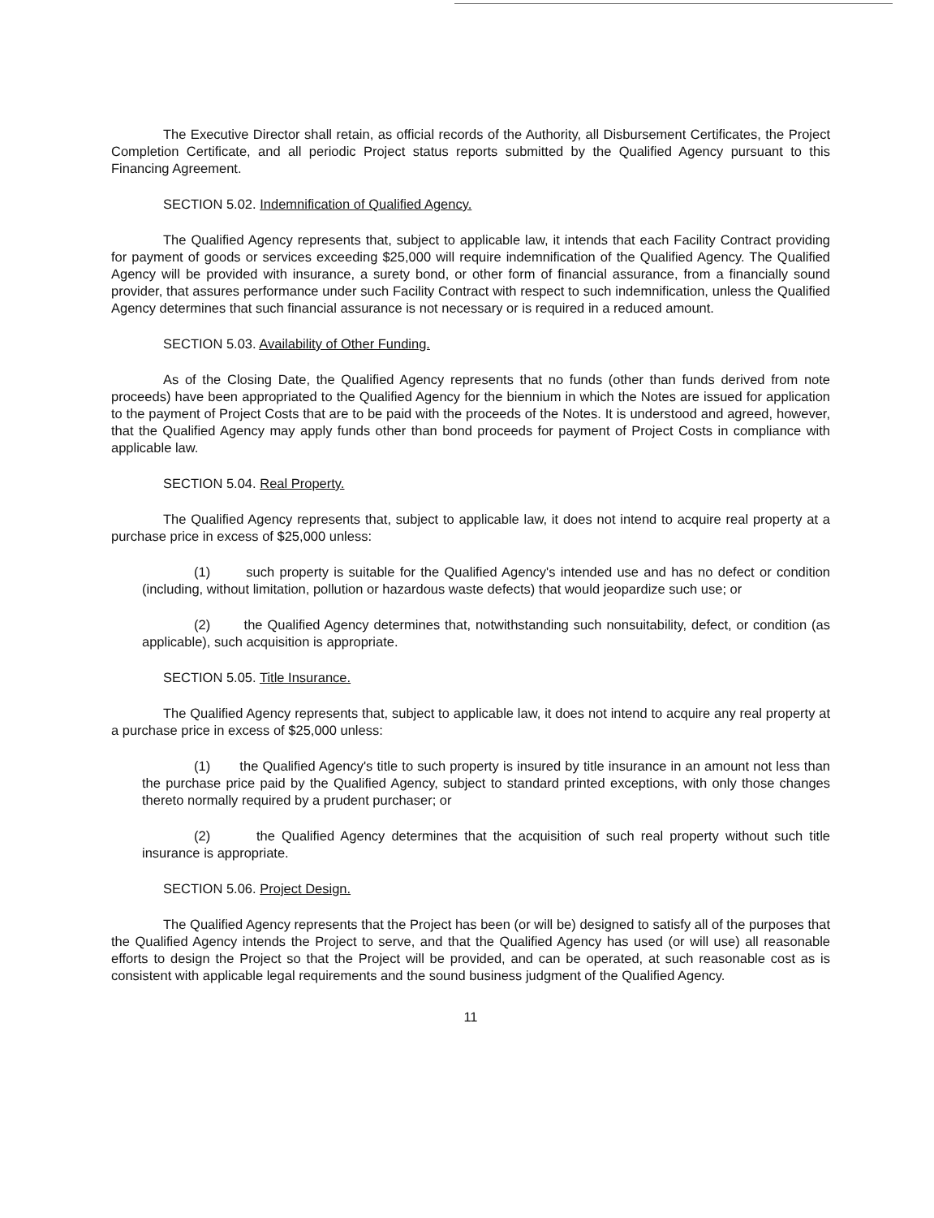The Executive Director shall retain, as official records of the Authority, all Disbursement Certificates, the Project Completion Certificate, and all periodic Project status reports submitted by the Qualified Agency pursuant to this Financing Agreement.
SECTION 5.02. Indemnification of Qualified Agency.
The Qualified Agency represents that, subject to applicable law, it intends that each Facility Contract providing for payment of goods or services exceeding $25,000 will require indemnification of the Qualified Agency. The Qualified Agency will be provided with insurance, a surety bond, or other form of financial assurance, from a financially sound provider, that assures performance under such Facility Contract with respect to such indemnification, unless the Qualified Agency determines that such financial assurance is not necessary or is required in a reduced amount.
SECTION 5.03. Availability of Other Funding.
As of the Closing Date, the Qualified Agency represents that no funds (other than funds derived from note proceeds) have been appropriated to the Qualified Agency for the biennium in which the Notes are issued for application to the payment of Project Costs that are to be paid with the proceeds of the Notes. It is understood and agreed, however, that the Qualified Agency may apply funds other than bond proceeds for payment of Project Costs in compliance with applicable law.
SECTION 5.04. Real Property.
The Qualified Agency represents that, subject to applicable law, it does not intend to acquire real property at a purchase price in excess of $25,000 unless:
(1) such property is suitable for the Qualified Agency's intended use and has no defect or condition (including, without limitation, pollution or hazardous waste defects) that would jeopardize such use; or
(2) the Qualified Agency determines that, notwithstanding such nonsuitability, defect, or condition (as applicable), such acquisition is appropriate.
SECTION 5.05. Title Insurance.
The Qualified Agency represents that, subject to applicable law, it does not intend to acquire any real property at a purchase price in excess of $25,000 unless:
(1) the Qualified Agency's title to such property is insured by title insurance in an amount not less than the purchase price paid by the Qualified Agency, subject to standard printed exceptions, with only those changes thereto normally required by a prudent purchaser; or
(2) the Qualified Agency determines that the acquisition of such real property without such title insurance is appropriate.
SECTION 5.06. Project Design.
The Qualified Agency represents that the Project has been (or will be) designed to satisfy all of the purposes that the Qualified Agency intends the Project to serve, and that the Qualified Agency has used (or will use) all reasonable efforts to design the Project so that the Project will be provided, and can be operated, at such reasonable cost as is consistent with applicable legal requirements and the sound business judgment of the Qualified Agency.
11